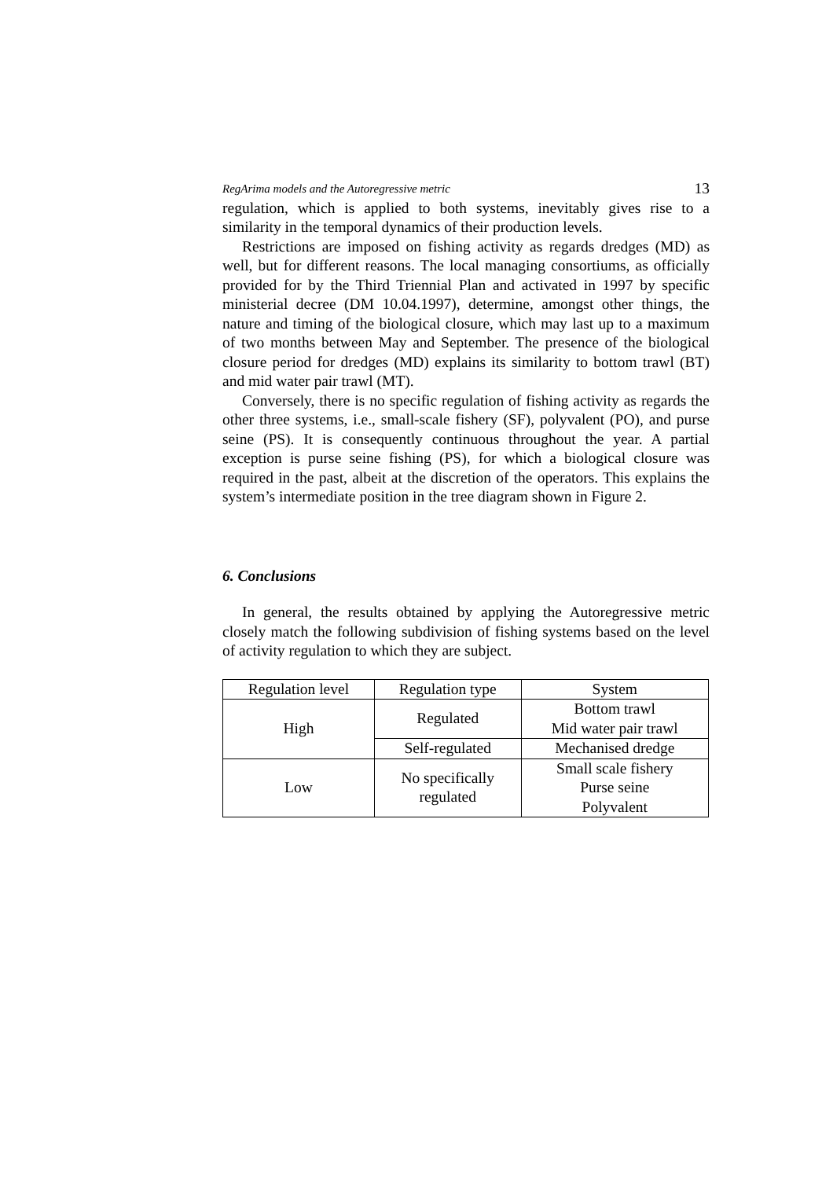RegArima models and the Autoregressive metric 13
regulation, which is applied to both systems, inevitably gives rise to a similarity in the temporal dynamics of their production levels.
Restrictions are imposed on fishing activity as regards dredges (MD) as well, but for different reasons. The local managing consortiums, as officially provided for by the Third Triennial Plan and activated in 1997 by specific ministerial decree (DM 10.04.1997), determine, amongst other things, the nature and timing of the biological closure, which may last up to a maximum of two months between May and September. The presence of the biological closure period for dredges (MD) explains its similarity to bottom trawl (BT) and mid water pair trawl (MT).
Conversely, there is no specific regulation of fishing activity as regards the other three systems, i.e., small-scale fishery (SF), polyvalent (PO), and purse seine (PS). It is consequently continuous throughout the year. A partial exception is purse seine fishing (PS), for which a biological closure was required in the past, albeit at the discretion of the operators. This explains the system’s intermediate position in the tree diagram shown in Figure 2.
6. Conclusions
In general, the results obtained by applying the Autoregressive metric closely match the following subdivision of fishing systems based on the level of activity regulation to which they are subject.
| Regulation level | Regulation type | System |
| High | Regulated | Bottom trawl Mid water pair trawl |
| | Self-regulated | Mechanised dredge |
| Low | No specifically regulated | Small scale fishery Purse seine Polyvalent |